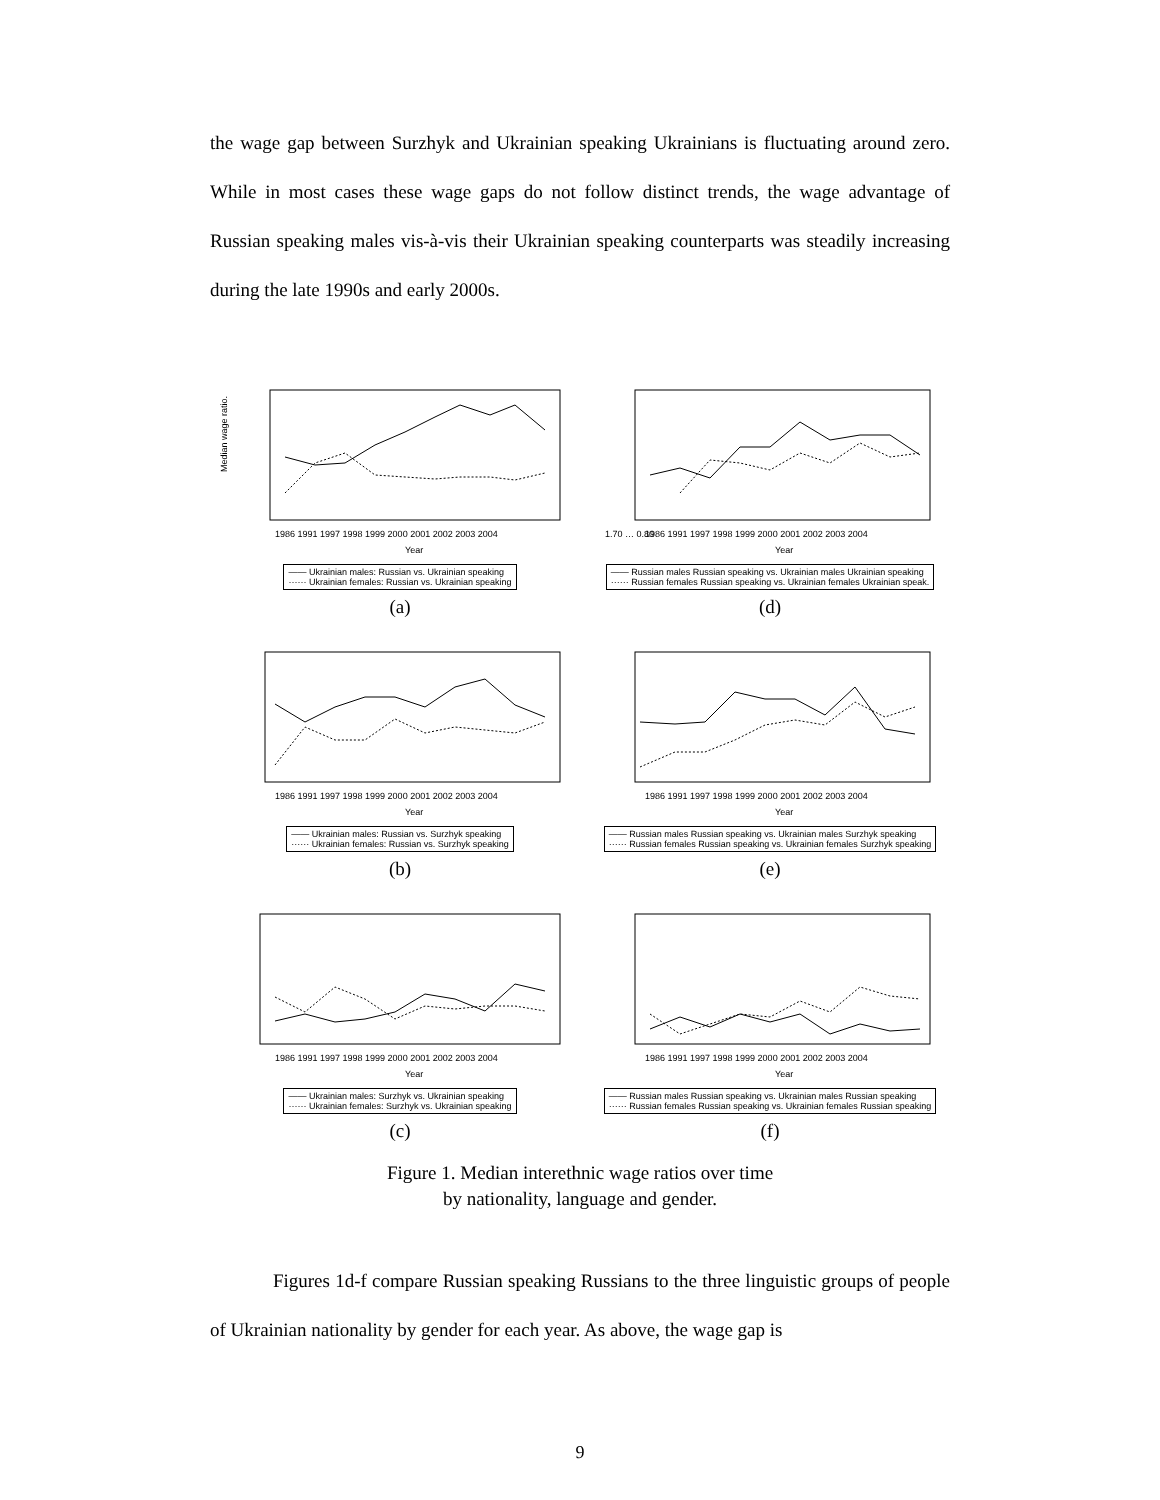the wage gap between Surzhyk and Ukrainian speaking Ukrainians is fluctuating around zero. While in most cases these wage gaps do not follow distinct trends, the wage advantage of Russian speaking males vis-à-vis their Ukrainian speaking counterparts was steadily increasing during the late 1990s and early 2000s.
Median wage ratio.
1986 1991 1997 1998 1999 2000 2001 2002 2003 2004
Year
—— Ukrainian males: Russian vs. Ukrainian speaking
······ Ukrainian females: Russian vs. Ukrainian speaking
(a)
1.70 … 0.80
1986 1991 1997 1998 1999 2000 2001 2002 2003 2004
Year
—— Russian males Russian speaking vs. Ukrainian males Ukrainian speaking
······ Russian females Russian speaking vs. Ukrainian females Ukrainian speak.
(d)
1986 1991 1997 1998 1999 2000 2001 2002 2003 2004
Year
—— Ukrainian males: Russian vs. Surzhyk speaking
······ Ukrainian females: Russian vs. Surzhyk speaking
(b)
1986 1991 1997 1998 1999 2000 2001 2002 2003 2004
Year
—— Russian males Russian speaking vs. Ukrainian males Surzhyk speaking
······ Russian females Russian speaking vs. Ukrainian females Surzhyk speaking
(e)
1986 1991 1997 1998 1999 2000 2001 2002 2003 2004
Year
—— Ukrainian males: Surzhyk vs. Ukrainian speaking
······ Ukrainian females: Surzhyk vs. Ukrainian speaking
(c)
1986 1991 1997 1998 1999 2000 2001 2002 2003 2004
Year
—— Russian males Russian speaking vs. Ukrainian males Russian speaking
······ Russian females Russian speaking vs. Ukrainian females Russian speaking
(f)
Figure 1. Median interethnic wage ratios over time
by nationality, language and gender.
Figures 1d-f compare Russian speaking Russians to the three linguistic groups of people of Ukrainian nationality by gender for each year. As above, the wage gap is
9